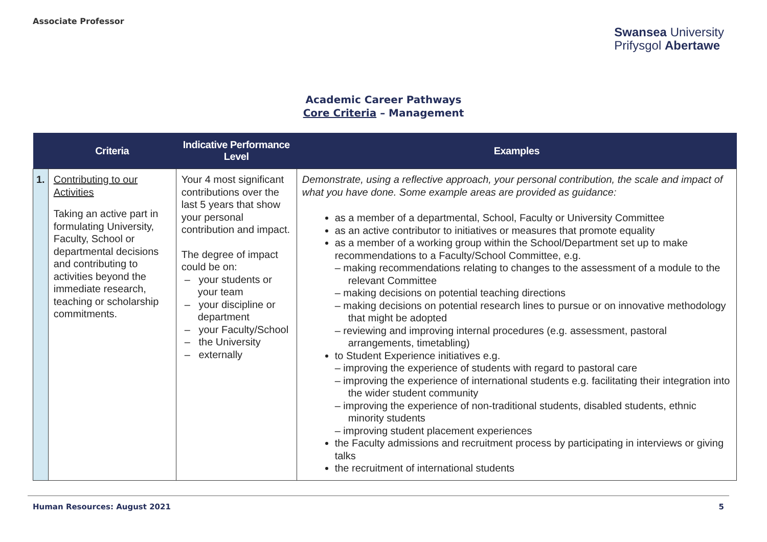Associate Professor
Swansea University
Prifysgol Abertawe
Academic Career Pathways
Core Criteria – Management
| | Criteria | Indicative Performance Level | Examples |
| --- | --- | --- | --- |
| 1. | Contributing to our Activities Taking an active part in formulating University, Faculty, School or departmental decisions and contributing to activities beyond the immediate research, teaching or scholarship commitments. | Your 4 most significant contributions over the last 5 years that show your personal contribution and impact. The degree of impact could be on: – your students or your team – your discipline or department – your Faculty/School – the University – externally | Demonstrate, using a reflective approach, your personal contribution, the scale and impact of what you have done. Some example areas are provided as guidance: as a member of a departmental, School, Faculty or University Committee as an active contributor to initiatives or measures that promote equality as a member of a working group within the School/Department set up to make recommendations to a Faculty/School Committee, e.g. – making recommendations relating to changes to the assessment of a module to the relevant Committee – making decisions on potential teaching directions – making decisions on potential research lines to pursue or on innovative methodology that might be adopted – reviewing and improving internal procedures (e.g. assessment, pastoral arrangements, timetabling) to Student Experience initiatives e.g. – improving the experience of students with regard to pastoral care – improving the experience of international students e.g. facilitating their integration into the wider student community – improving the experience of non-traditional students, disabled students, ethnic minority students – improving student placement experiences the Faculty admissions and recruitment process by participating in interviews or giving talks the recruitment of international students |
Human Resources: August 2021 5